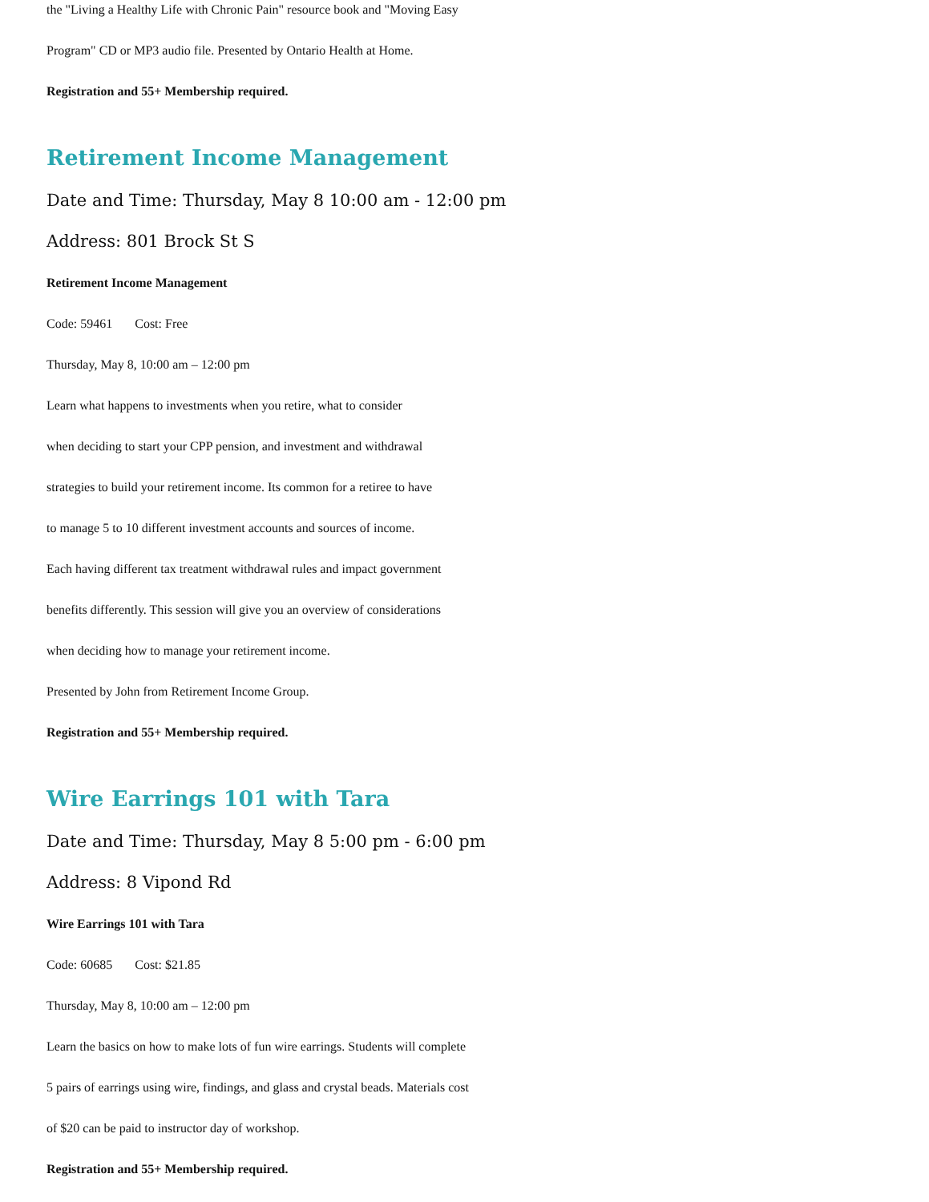the "Living a Healthy Life with Chronic Pain" resource book and "Moving Easy
Program" CD or MP3 audio file. Presented by Ontario Health at Home.
Registration and 55+ Membership required.
Retirement Income Management
Date and Time: Thursday, May 8 10:00 am - 12:00 pm
Address: 801 Brock St S
Retirement Income Management
Code: 59461 Cost: Free
Thursday, May 8, 10:00 am – 12:00 pm
Learn what happens to investments when you retire, what to consider
when deciding to start your CPP pension, and investment and withdrawal
strategies to build your retirement income. Its common for a retiree to have
to manage 5 to 10 different investment accounts and sources of income.
Each having different tax treatment withdrawal rules and impact government
benefits differently. This session will give you an overview of considerations
when deciding how to manage your retirement income.
Presented by John from Retirement Income Group.
Registration and 55+ Membership required.
Wire Earrings 101 with Tara
Date and Time: Thursday, May 8 5:00 pm - 6:00 pm
Address: 8 Vipond Rd
Wire Earrings 101 with Tara
Code: 60685 Cost: $21.85
Thursday, May 8, 10:00 am – 12:00 pm
Learn the basics on how to make lots of fun wire earrings. Students will complete
5 pairs of earrings using wire, findings, and glass and crystal beads. Materials cost
of $20 can be paid to instructor day of workshop.
Registration and 55+ Membership required.